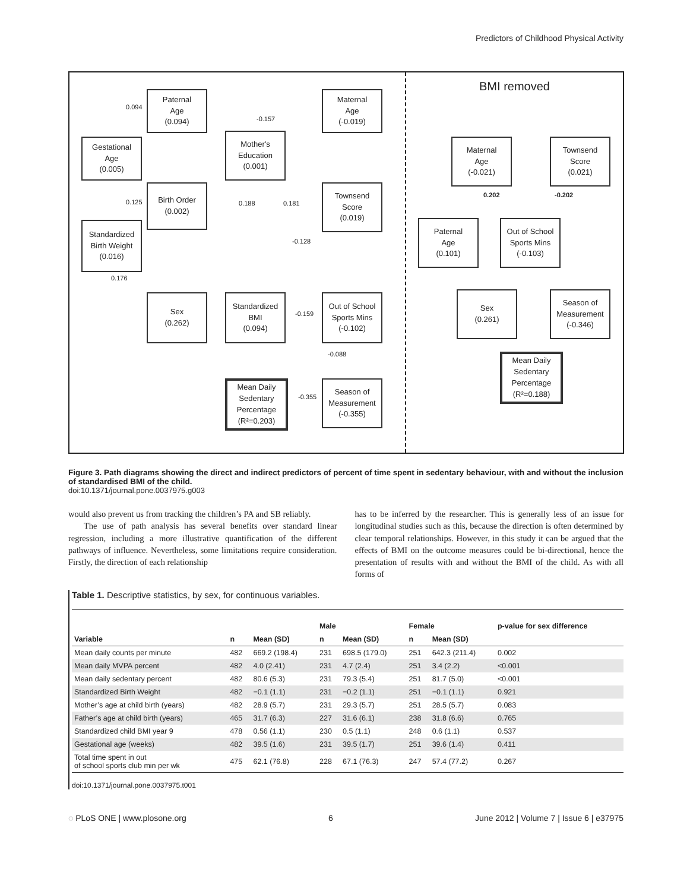Predictors of Childhood Physical Activity
Paternal
Age
(0.094)
Maternal
Age
(-0.019)
Gestational
Age
(0.005)
Mother's
Education
(0.001)
Birth Order
(0.002)
Townsend
Score
(0.019)
Standardized
Birth Weight
(0.016)
Sex
(0.262)
Standardized
BMI
(0.094)
Out of School
Sports Mins
(-0.102)
Mean Daily
Sedentary
Percentage
(R²=0.203)
Season of
Measurement
(-0.355)
0.094
-0.157
0.125 0.188 0.181
-0.128
0.176
-0.159
-0.088
-0.355
BMI removed
Maternal
Age
(-0.021)
Townsend
Score
(0.021)
0.202 -0.202
Paternal
Age
(0.101)
Out of School
Sports Mins
(-0.103)
Sex
(0.261)
Season of
Measurement
(-0.346)
Mean Daily
Sedentary
Percentage
(R²=0.188)
Figure 3. Path diagrams showing the direct and indirect predictors of percent of time spent in sedentary behaviour, with and without the inclusion of standardised BMI of the child.
doi:10.1371/journal.pone.0037975.g003
would also prevent us from tracking the children’s PA and SB reliably.
The use of path analysis has several benefits over standard linear regression, including a more illustrative quantification of the different pathways of influence. Nevertheless, some limitations require consideration. Firstly, the direction of each relationship
has to be inferred by the researcher. This is generally less of an issue for longitudinal studies such as this, because the direction is often determined by clear temporal relationships. However, in this study it can be argued that the effects of BMI on the outcome measures could be bi-directional, hence the presentation of results with and without the BMI of the child. As with all forms of
Table 1. Descriptive statistics, by sex, for continuous variables.
| | | | Male | | Female | | p-value for sex difference |
| --- | --- | --- | --- | --- | --- | --- | --- |
| Variable | n | Mean (SD) | n | Mean (SD) | n | Mean (SD) | |
| Mean daily counts per minute | 482 | 669.2 (198.4) | 231 | 698.5 (179.0) | 251 | 642.3 (211.4) | 0.002 |
| Mean daily MVPA percent | 482 | 4.0 (2.41) | 231 | 4.7 (2.4) | 251 | 3.4 (2.2) | <0.001 |
| Mean daily sedentary percent | 482 | 80.6 (5.3) | 231 | 79.3 (5.4) | 251 | 81.7 (5.0) | <0.001 |
| Standardized Birth Weight | 482 | −0.1 (1.1) | 231 | −0.2 (1.1) | 251 | −0.1 (1.1) | 0.921 |
| Mother’s age at child birth (years) | 482 | 28.9 (5.7) | 231 | 29.3 (5.7) | 251 | 28.5 (5.7) | 0.083 |
| Father’s age at child birth (years) | 465 | 31.7 (6.3) | 227 | 31.6 (6.1) | 238 | 31.8 (6.6) | 0.765 |
| Standardized child BMI year 9 | 478 | 0.56 (1.1) | 230 | 0.5 (1.1) | 248 | 0.6 (1.1) | 0.537 |
| Gestational age (weeks) | 482 | 39.5 (1.6) | 231 | 39.5 (1.7) | 251 | 39.6 (1.4) | 0.411 |
| Total time spent in out of school sports club min per wk | 475 | 62.1 (76.8) | 228 | 67.1 (76.3) | 247 | 57.4 (77.2) | 0.267 |
doi:10.1371/journal.pone.0037975.t001
◌ PLoS ONE | www.plosone.org 6 June 2012 | Volume 7 | Issue 6 | e37975